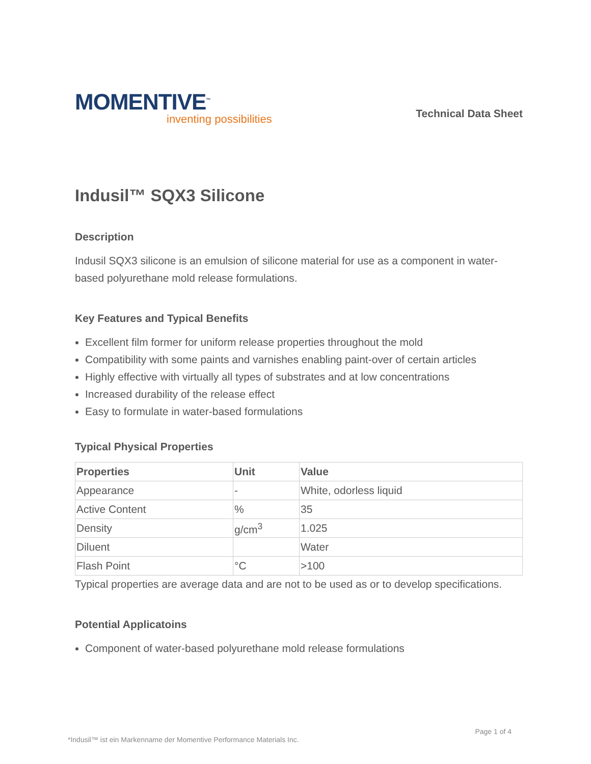MOMENTIVE<sup>™</sup>
inventing possibilities
Technical Data Sheet
Indusil™ SQX3 Silicone
Description
Indusil SQX3 silicone is an emulsion of silicone material for use as a component in water-based polyurethane mold release formulations.
Key Features and Typical Benefits
Excellent film former for uniform release properties throughout the mold
Compatibility with some paints and varnishes enabling paint-over of certain articles
Highly effective with virtually all types of substrates and at low concentrations
Increased durability of the release effect
Easy to formulate in water-based formulations
Typical Physical Properties
| Properties | Unit | Value |
| --- | --- | --- |
| Appearance | - | White, odorless liquid |
| Active Content | % | 35 |
| Density | g/cm<sup>3</sup> | 1.025 |
| Diluent | | Water |
| Flash Point | °C | >100 |
Typical properties are average data and are not to be used as or to develop specifications.
Potential Applicatoins
Component of water-based polyurethane mold release formulations
Page 1 of 4
*Indusil™ ist ein Markenname der Momentive Performance Materials Inc.